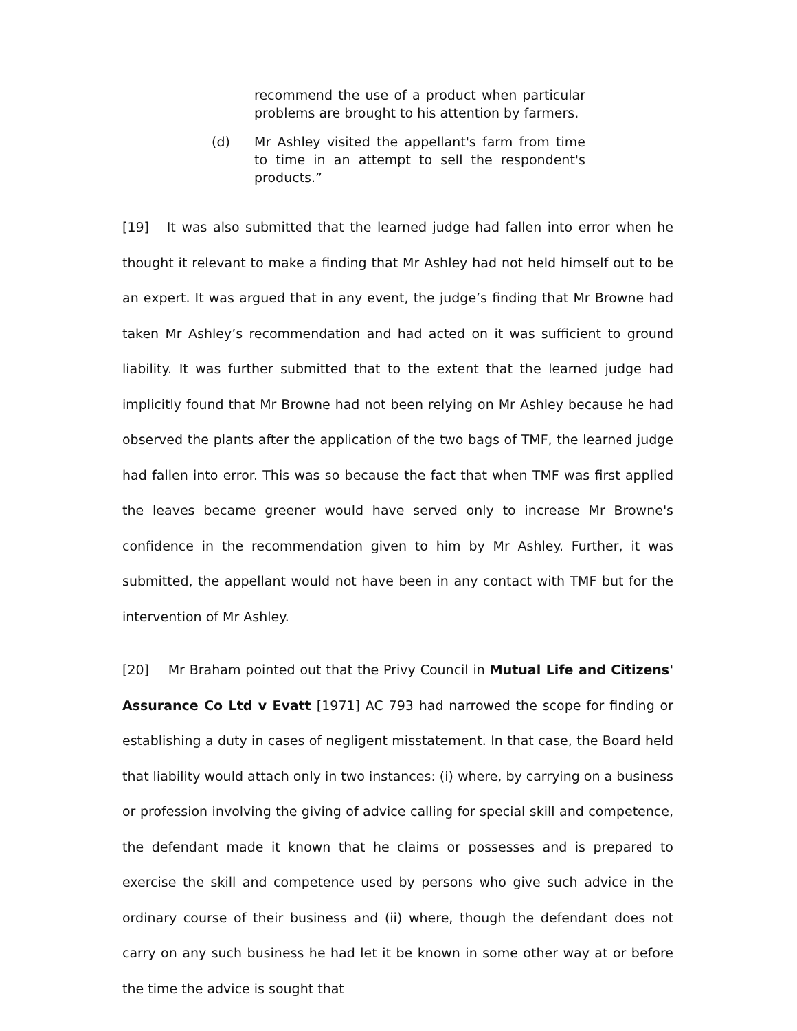recommend the use of a product when particular problems are brought to his attention by farmers.
(d) Mr Ashley visited the appellant's farm from time to time in an attempt to sell the respondent's products.”
[19] It was also submitted that the learned judge had fallen into error when he thought it relevant to make a finding that Mr Ashley had not held himself out to be an expert. It was argued that in any event, the judge’s finding that Mr Browne had taken Mr Ashley’s recommendation and had acted on it was sufficient to ground liability. It was further submitted that to the extent that the learned judge had implicitly found that Mr Browne had not been relying on Mr Ashley because he had observed the plants after the application of the two bags of TMF, the learned judge had fallen into error. This was so because the fact that when TMF was first applied the leaves became greener would have served only to increase Mr Browne's confidence in the recommendation given to him by Mr Ashley. Further, it was submitted, the appellant would not have been in any contact with TMF but for the intervention of Mr Ashley.
[20] Mr Braham pointed out that the Privy Council in Mutual Life and Citizens' Assurance Co Ltd v Evatt [1971] AC 793 had narrowed the scope for finding or establishing a duty in cases of negligent misstatement. In that case, the Board held that liability would attach only in two instances: (i) where, by carrying on a business or profession involving the giving of advice calling for special skill and competence, the defendant made it known that he claims or possesses and is prepared to exercise the skill and competence used by persons who give such advice in the ordinary course of their business and (ii) where, though the defendant does not carry on any such business he had let it be known in some other way at or before the time the advice is sought that